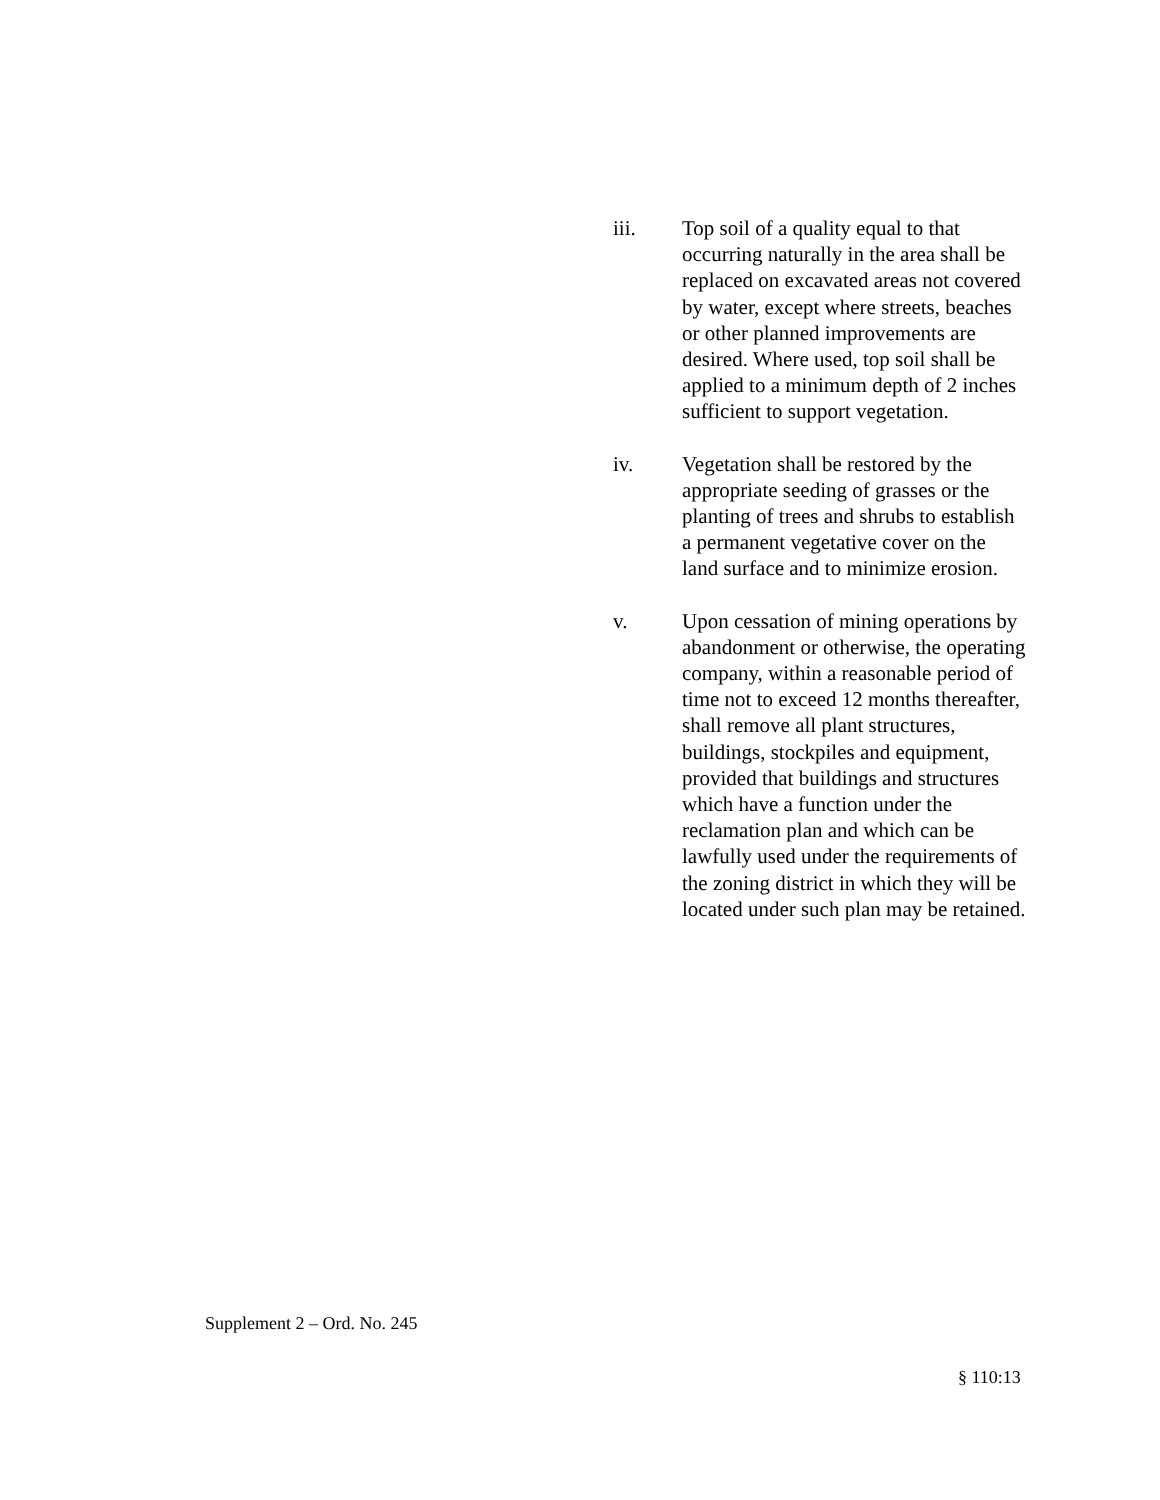iii. Top soil of a quality equal to that occurring naturally in the area shall be replaced on excavated areas not covered by water, except where streets, beaches or other planned improvements are desired. Where used, top soil shall be applied to a minimum depth of 2 inches sufficient to support vegetation.
iv. Vegetation shall be restored by the appropriate seeding of grasses or the planting of trees and shrubs to establish a permanent vegetative cover on the land surface and to minimize erosion.
v. Upon cessation of mining operations by abandonment or otherwise, the operating company, within a reasonable period of time not to exceed 12 months thereafter, shall remove all plant structures, buildings, stockpiles and equipment, provided that buildings and structures which have a function under the reclamation plan and which can be lawfully used under the requirements of the zoning district in which they will be located under such plan may be retained.
Supplement 2 – Ord. No. 245
§ 110:13